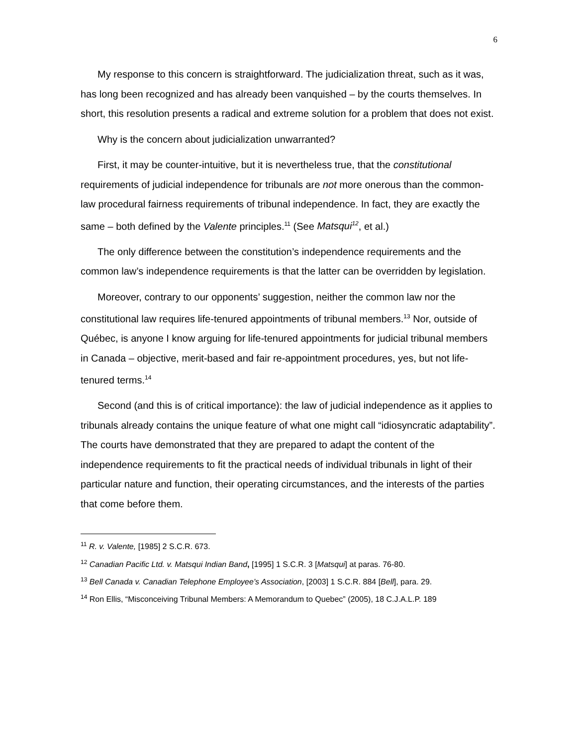6
My response to this concern is straightforward. The judicialization threat, such as it was, has long been recognized and has already been vanquished – by the courts themselves. In short, this resolution presents a radical and extreme solution for a problem that does not exist.
Why is the concern about judicialization unwarranted?
First, it may be counter-intuitive, but it is nevertheless true, that the constitutional requirements of judicial independence for tribunals are not more onerous than the common-law procedural fairness requirements of tribunal independence. In fact, they are exactly the same – both defined by the Valente principles.<sup>11</sup> (See Matsqui<sup>12</sup>, et al.)
The only difference between the constitution’s independence requirements and the common law’s independence requirements is that the latter can be overridden by legislation.
Moreover, contrary to our opponents’ suggestion, neither the common law nor the constitutional law requires life-tenured appointments of tribunal members.<sup>13</sup> Nor, outside of Québec, is anyone I know arguing for life-tenured appointments for judicial tribunal members in Canada – objective, merit-based and fair re-appointment procedures, yes, but not life-tenured terms.<sup>14</sup>
Second (and this is of critical importance): the law of judicial independence as it applies to tribunals already contains the unique feature of what one might call “idiosyncratic adaptability”. The courts have demonstrated that they are prepared to adapt the content of the independence requirements to fit the practical needs of individual tribunals in light of their particular nature and function, their operating circumstances, and the interests of the parties that come before them.
<sup>11</sup> R. v. Valente, [1985] 2 S.C.R. 673.
<sup>12</sup> Canadian Pacific Ltd. v. Matsqui Indian Band, [1995] 1 S.C.R. 3 [Matsqui] at paras. 76-80.
<sup>13</sup> Bell Canada v. Canadian Telephone Employee’s Association, [2003] 1 S.C.R. 884 [Bell], para. 29.
<sup>14</sup> Ron Ellis, “Misconceiving Tribunal Members: A Memorandum to Quebec” (2005), 18 C.J.A.L.P. 189